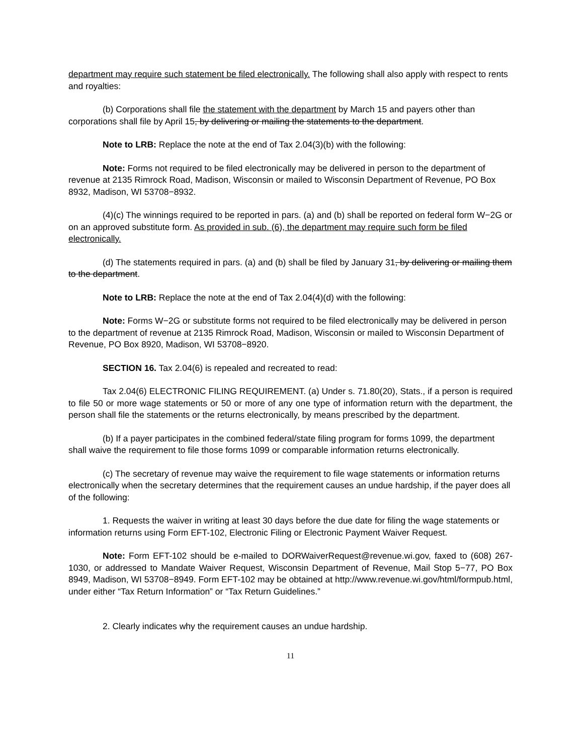department may require such statement be filed electronically. The following shall also apply with respect to rents and royalties:
(b) Corporations shall file the statement with the department by March 15 and payers other than corporations shall file by April 15, by delivering or mailing the statements to the department.
Note to LRB: Replace the note at the end of Tax 2.04(3)(b) with the following:
Note: Forms not required to be filed electronically may be delivered in person to the department of revenue at 2135 Rimrock Road, Madison, Wisconsin or mailed to Wisconsin Department of Revenue, PO Box 8932, Madison, WI 53708−8932.
(4)(c) The winnings required to be reported in pars. (a) and (b) shall be reported on federal form W−2G or on an approved substitute form. As provided in sub. (6), the department may require such form be filed electronically.
(d) The statements required in pars. (a) and (b) shall be filed by January 31, by delivering or mailing them to the department.
Note to LRB: Replace the note at the end of Tax 2.04(4)(d) with the following:
Note: Forms W−2G or substitute forms not required to be filed electronically may be delivered in person to the department of revenue at 2135 Rimrock Road, Madison, Wisconsin or mailed to Wisconsin Department of Revenue, PO Box 8920, Madison, WI 53708−8920.
SECTION 16. Tax 2.04(6) is repealed and recreated to read:
Tax 2.04(6) ELECTRONIC FILING REQUIREMENT. (a) Under s. 71.80(20), Stats., if a person is required to file 50 or more wage statements or 50 or more of any one type of information return with the department, the person shall file the statements or the returns electronically, by means prescribed by the department.
(b) If a payer participates in the combined federal/state filing program for forms 1099, the department shall waive the requirement to file those forms 1099 or comparable information returns electronically.
(c) The secretary of revenue may waive the requirement to file wage statements or information returns electronically when the secretary determines that the requirement causes an undue hardship, if the payer does all of the following:
1. Requests the waiver in writing at least 30 days before the due date for filing the wage statements or information returns using Form EFT-102, Electronic Filing or Electronic Payment Waiver Request.
Note: Form EFT-102 should be e-mailed to DORWaiverRequest@revenue.wi.gov, faxed to (608) 267-1030, or addressed to Mandate Waiver Request, Wisconsin Department of Revenue, Mail Stop 5−77, PO Box 8949, Madison, WI 53708−8949. Form EFT-102 may be obtained at http://www.revenue.wi.gov/html/formpub.html, under either “Tax Return Information” or “Tax Return Guidelines.”
2. Clearly indicates why the requirement causes an undue hardship.
11